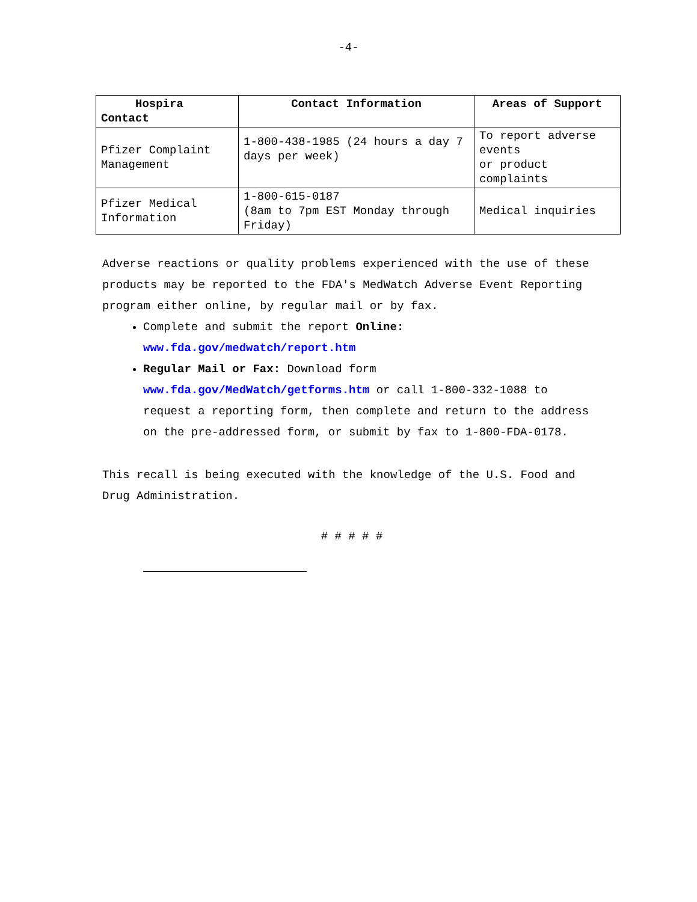-4-
| Hospira Contact | Contact Information | Areas of Support |
| --- | --- | --- |
| Pfizer Complaint Management | 1-800-438-1985 (24 hours a day 7 days per week) | To report adverse events or product complaints |
| Pfizer Medical Information | 1-800-615-0187 (8am to 7pm EST Monday through Friday) | Medical inquiries |
Adverse reactions or quality problems experienced with the use of these products may be reported to the FDA's MedWatch Adverse Event Reporting program either online, by regular mail or by fax.
Complete and submit the report Online:
www.fda.gov/medwatch/report.htm
Regular Mail or Fax: Download form www.fda.gov/MedWatch/getforms.htm or call 1-800-332-1088 to request a reporting form, then complete and return to the address on the pre-addressed form, or submit by fax to 1-800-FDA-0178.
This recall is being executed with the knowledge of the U.S. Food and Drug Administration.
# # # # #